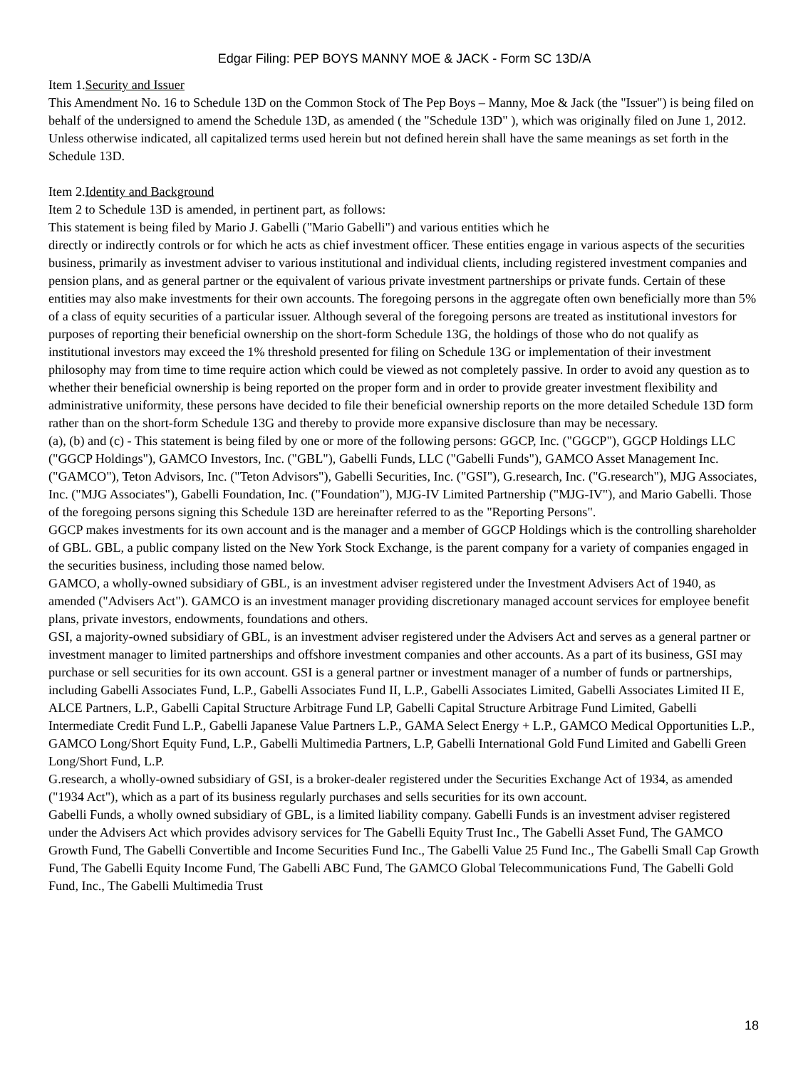Edgar Filing: PEP BOYS MANNY MOE & JACK - Form SC 13D/A
Item 1.Security and Issuer
This Amendment No. 16 to Schedule 13D on the Common Stock of The Pep Boys – Manny, Moe & Jack (the "Issuer") is being filed on behalf of the undersigned to amend the Schedule 13D, as amended ( the "Schedule 13D" ), which was originally filed on June 1, 2012. Unless otherwise indicated, all capitalized terms used herein but not defined herein shall have the same meanings as set forth in the Schedule 13D.
Item 2.Identity and Background
Item 2 to Schedule 13D is amended, in pertinent part, as follows:
This statement is being filed by Mario J. Gabelli ("Mario Gabelli") and various entities which he
directly or indirectly controls or for which he acts as chief investment officer. These entities engage in various aspects of the securities business, primarily as investment adviser to various institutional and individual clients, including registered investment companies and pension plans, and as general partner or the equivalent of various private investment partnerships or private funds. Certain of these entities may also make investments for their own accounts. The foregoing persons in the aggregate often own beneficially more than 5% of a class of equity securities of a particular issuer. Although several of the foregoing persons are treated as institutional investors for purposes of reporting their beneficial ownership on the short-form Schedule 13G, the holdings of those who do not qualify as institutional investors may exceed the 1% threshold presented for filing on Schedule 13G or implementation of their investment philosophy may from time to time require action which could be viewed as not completely passive. In order to avoid any question as to whether their beneficial ownership is being reported on the proper form and in order to provide greater investment flexibility and administrative uniformity, these persons have decided to file their beneficial ownership reports on the more detailed Schedule 13D form rather than on the short-form Schedule 13G and thereby to provide more expansive disclosure than may be necessary.
(a), (b) and (c) - This statement is being filed by one or more of the following persons: GGCP, Inc. ("GGCP"), GGCP Holdings LLC ("GGCP Holdings"), GAMCO Investors, Inc. ("GBL"), Gabelli Funds, LLC ("Gabelli Funds"), GAMCO Asset Management Inc. ("GAMCO"), Teton Advisors, Inc. ("Teton Advisors"), Gabelli Securities, Inc. ("GSI"), G.research, Inc. ("G.research"), MJG Associates, Inc. ("MJG Associates"), Gabelli Foundation, Inc. ("Foundation"), MJG-IV Limited Partnership ("MJG-IV"), and Mario Gabelli. Those of the foregoing persons signing this Schedule 13D are hereinafter referred to as the "Reporting Persons".
GGCP makes investments for its own account and is the manager and a member of GGCP Holdings which is the controlling shareholder of GBL. GBL, a public company listed on the New York Stock Exchange, is the parent company for a variety of companies engaged in the securities business, including those named below.
GAMCO, a wholly-owned subsidiary of GBL, is an investment adviser registered under the Investment Advisers Act of 1940, as amended ("Advisers Act"). GAMCO is an investment manager providing discretionary managed account services for employee benefit plans, private investors, endowments, foundations and others.
GSI, a majority-owned subsidiary of GBL, is an investment adviser registered under the Advisers Act and serves as a general partner or investment manager to limited partnerships and offshore investment companies and other accounts. As a part of its business, GSI may purchase or sell securities for its own account. GSI is a general partner or investment manager of a number of funds or partnerships, including Gabelli Associates Fund, L.P., Gabelli Associates Fund II, L.P., Gabelli Associates Limited, Gabelli Associates Limited II E, ALCE Partners, L.P., Gabelli Capital Structure Arbitrage Fund LP, Gabelli Capital Structure Arbitrage Fund Limited, Gabelli Intermediate Credit Fund L.P., Gabelli Japanese Value Partners L.P., GAMA Select Energy + L.P., GAMCO Medical Opportunities L.P., GAMCO Long/Short Equity Fund, L.P., Gabelli Multimedia Partners, L.P, Gabelli International Gold Fund Limited and Gabelli Green Long/Short Fund, L.P.
G.research, a wholly-owned subsidiary of GSI, is a broker-dealer registered under the Securities Exchange Act of 1934, as amended ("1934 Act"), which as a part of its business regularly purchases and sells securities for its own account.
Gabelli Funds, a wholly owned subsidiary of GBL, is a limited liability company. Gabelli Funds is an investment adviser registered under the Advisers Act which provides advisory services for The Gabelli Equity Trust Inc., The Gabelli Asset Fund, The GAMCO Growth Fund, The Gabelli Convertible and Income Securities Fund Inc., The Gabelli Value 25 Fund Inc., The Gabelli Small Cap Growth Fund, The Gabelli Equity Income Fund, The Gabelli ABC Fund, The GAMCO Global Telecommunications Fund, The Gabelli Gold Fund, Inc., The Gabelli Multimedia Trust
18